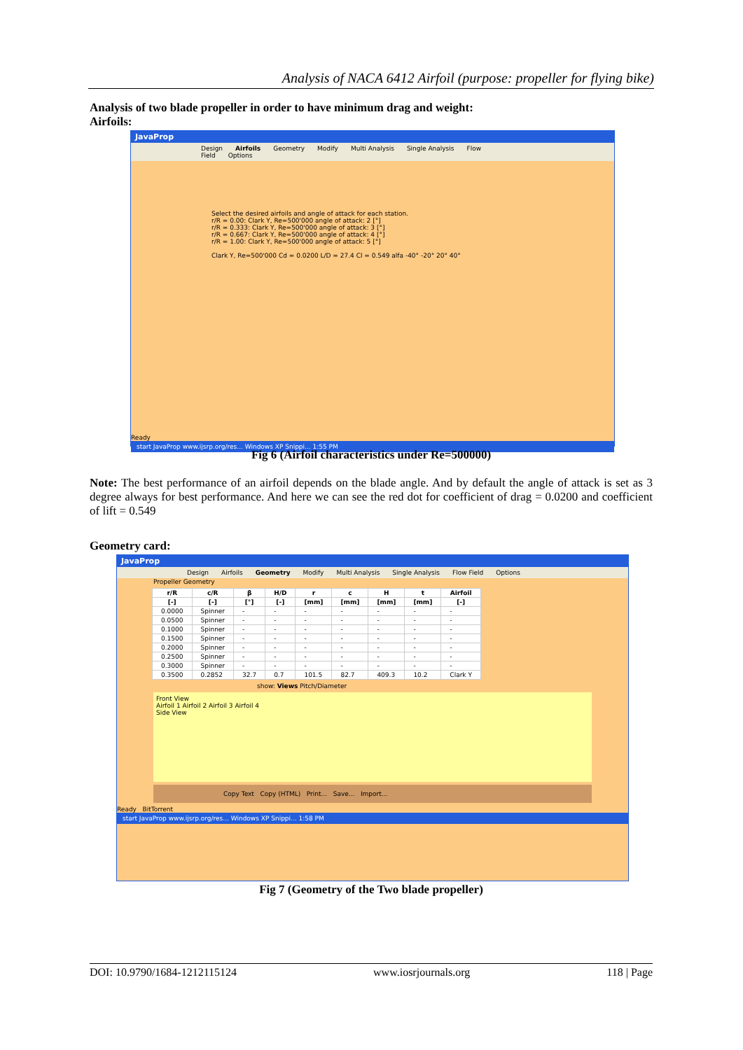Analysis of NACA 6412 Airfoil (purpose: propeller for flying bike)
Analysis of two blade propeller in order to have minimum drag and weight:
Airfoils:
JavaProp
Design Airfoils Geometry Modify Multi Analysis Single Analysis Flow Field Options
Select the desired airfoils and angle of attack for each station.
r/R = 0.00: Clark Y, Re=500'000 angle of attack: 2 [°]
r/R = 0.333: Clark Y, Re=500'000 angle of attack: 3 [°]
r/R = 0.667: Clark Y, Re=500'000 angle of attack: 4 [°]
r/R = 1.00: Clark Y, Re=500'000 angle of attack: 5 [°]
Clark Y, Re=500'000 Cd = 0.0200 L/D = 27.4 Cl = 0.549 alfa -40° -20° 20° 40°
Ready
start JavaProp www.ijsrp.org/res... Windows XP Snippi... 1:55 PM
Fig 6 (Airfoil characteristics under Re=500000)
Note: The best performance of an airfoil depends on the blade angle. And by default the angle of attack is set as 3 degree always for best performance. And here we can see the red dot for coefficient of drag = 0.0200 and coefficient of lift = 0.549
Geometry card:
JavaProp
Design Airfoils Geometry Modify Multi Analysis Single Analysis Flow Field Options
Propeller Geometry
| r/R | c/R | β | H/D | r | c | H | t | Airfoil |
| --- | --- | --- | --- | --- | --- | --- | --- | --- |
| [-] | [-] | [°] | [-] | [mm] | [mm] | [mm] | [mm] | [-] |
| 0.0000 | Spinner | - | - | - | - | - | - | - |
| 0.0500 | Spinner | - | - | - | - | - | - | - |
| 0.1000 | Spinner | - | - | - | - | - | - | - |
| 0.1500 | Spinner | - | - | - | - | - | - | - |
| 0.2000 | Spinner | - | - | - | - | - | - | - |
| 0.2500 | Spinner | - | - | - | - | - | - | - |
| 0.3000 | Spinner | - | - | - | - | - | - | - |
| 0.3500 | 0.2852 | 32.7 | 0.7 | 101.5 | 82.7 | 409.3 | 10.2 | Clark Y |
show: Views Pitch/Diameter
Front View
Airfoil 1 Airfoil 2 Airfoil 3 Airfoil 4
Side View
Copy Text Copy (HTML) Print... Save... Import...
Ready BitTorrent
start JavaProp www.ijsrp.org/res... Windows XP Snippi... 1:58 PM
Fig 7 (Geometry of the Two blade propeller)
DOI: 10.9790/1684-1212115124 www.iosrjournals.org 118 | Page